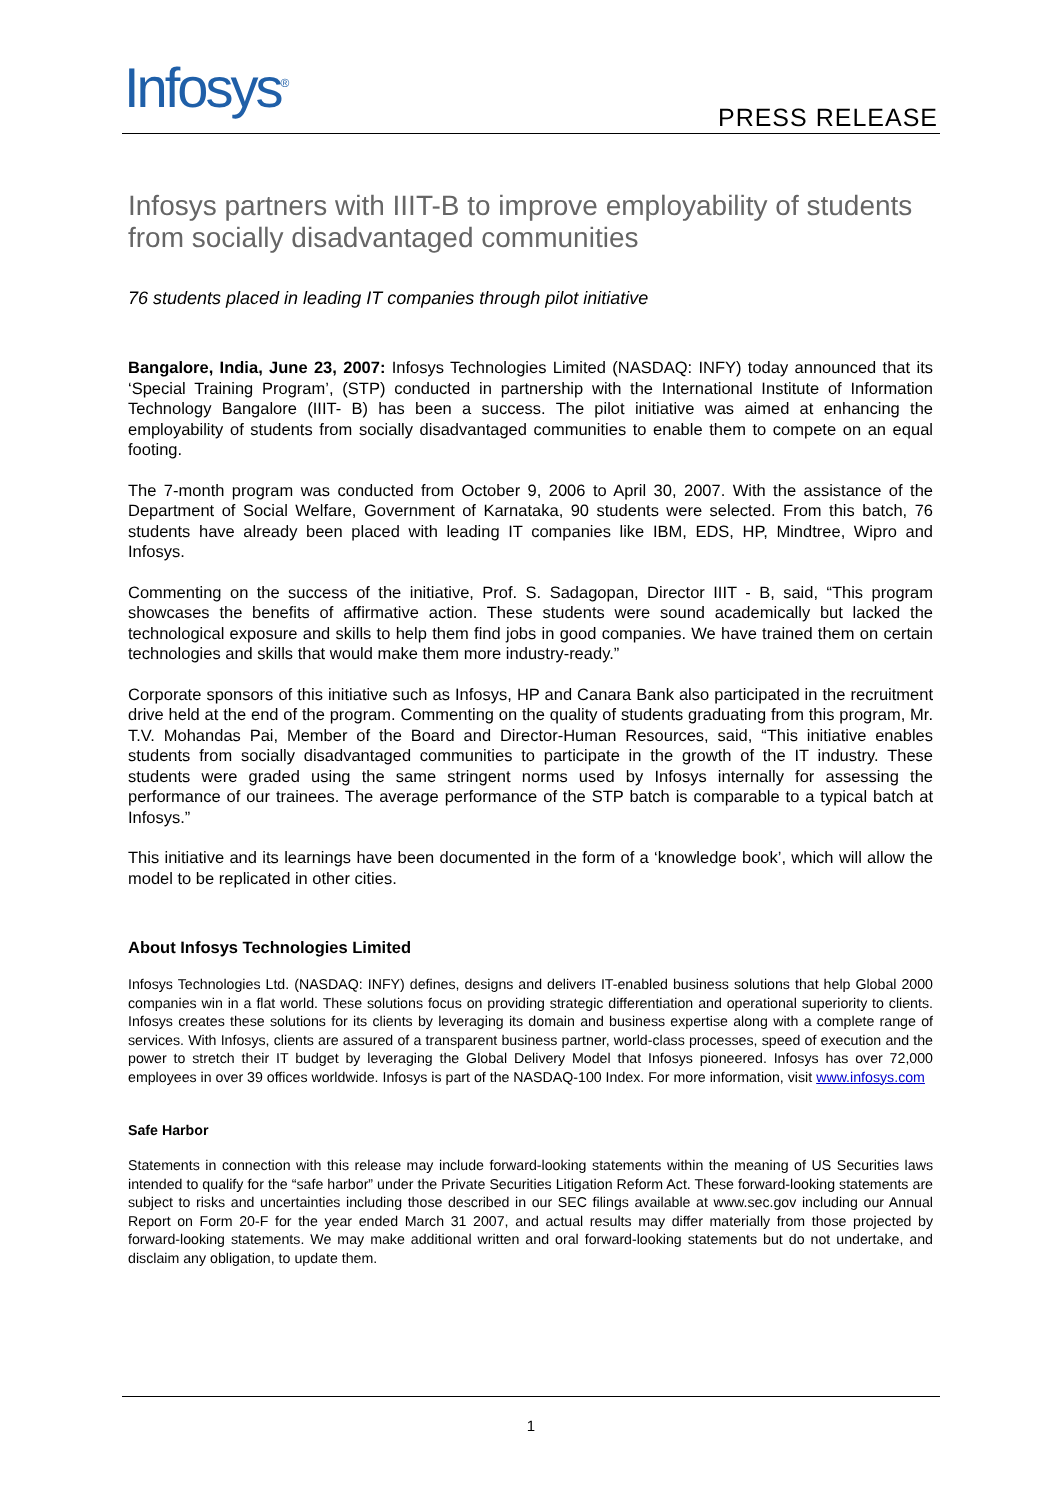Infosys<sup>®</sup> PRESS RELEASE
Infosys partners with IIIT-B to improve employability of students from socially disadvantaged communities
76 students placed in leading IT companies through pilot initiative
Bangalore, India, June 23, 2007: Infosys Technologies Limited (NASDAQ: INFY) today announced that its ‘Special Training Program’, (STP) conducted in partnership with the International Institute of Information Technology Bangalore (IIIT- B) has been a success. The pilot initiative was aimed at enhancing the employability of students from socially disadvantaged communities to enable them to compete on an equal footing.
The 7-month program was conducted from October 9, 2006 to April 30, 2007. With the assistance of the Department of Social Welfare, Government of Karnataka, 90 students were selected. From this batch, 76 students have already been placed with leading IT companies like IBM, EDS, HP, Mindtree, Wipro and Infosys.
Commenting on the success of the initiative, Prof. S. Sadagopan, Director IIIT - B, said, “This program showcases the benefits of affirmative action. These students were sound academically but lacked the technological exposure and skills to help them find jobs in good companies. We have trained them on certain technologies and skills that would make them more industry-ready.”
Corporate sponsors of this initiative such as Infosys, HP and Canara Bank also participated in the recruitment drive held at the end of the program. Commenting on the quality of students graduating from this program, Mr. T.V. Mohandas Pai, Member of the Board and Director-Human Resources, said, “This initiative enables students from socially disadvantaged communities to participate in the growth of the IT industry. These students were graded using the same stringent norms used by Infosys internally for assessing the performance of our trainees. The average performance of the STP batch is comparable to a typical batch at Infosys.”
This initiative and its learnings have been documented in the form of a ‘knowledge book’, which will allow the model to be replicated in other cities.
About Infosys Technologies Limited
Infosys Technologies Ltd. (NASDAQ: INFY) defines, designs and delivers IT-enabled business solutions that help Global 2000 companies win in a flat world. These solutions focus on providing strategic differentiation and operational superiority to clients. Infosys creates these solutions for its clients by leveraging its domain and business expertise along with a complete range of services. With Infosys, clients are assured of a transparent business partner, world-class processes, speed of execution and the power to stretch their IT budget by leveraging the Global Delivery Model that Infosys pioneered. Infosys has over 72,000 employees in over 39 offices worldwide. Infosys is part of the NASDAQ-100 Index. For more information, visit www.infosys.com
Safe Harbor
Statements in connection with this release may include forward-looking statements within the meaning of US Securities laws intended to qualify for the “safe harbor” under the Private Securities Litigation Reform Act. These forward-looking statements are subject to risks and uncertainties including those described in our SEC filings available at www.sec.gov including our Annual Report on Form 20-F for the year ended March 31 2007, and actual results may differ materially from those projected by forward-looking statements. We may make additional written and oral forward-looking statements but do not undertake, and disclaim any obligation, to update them.
1